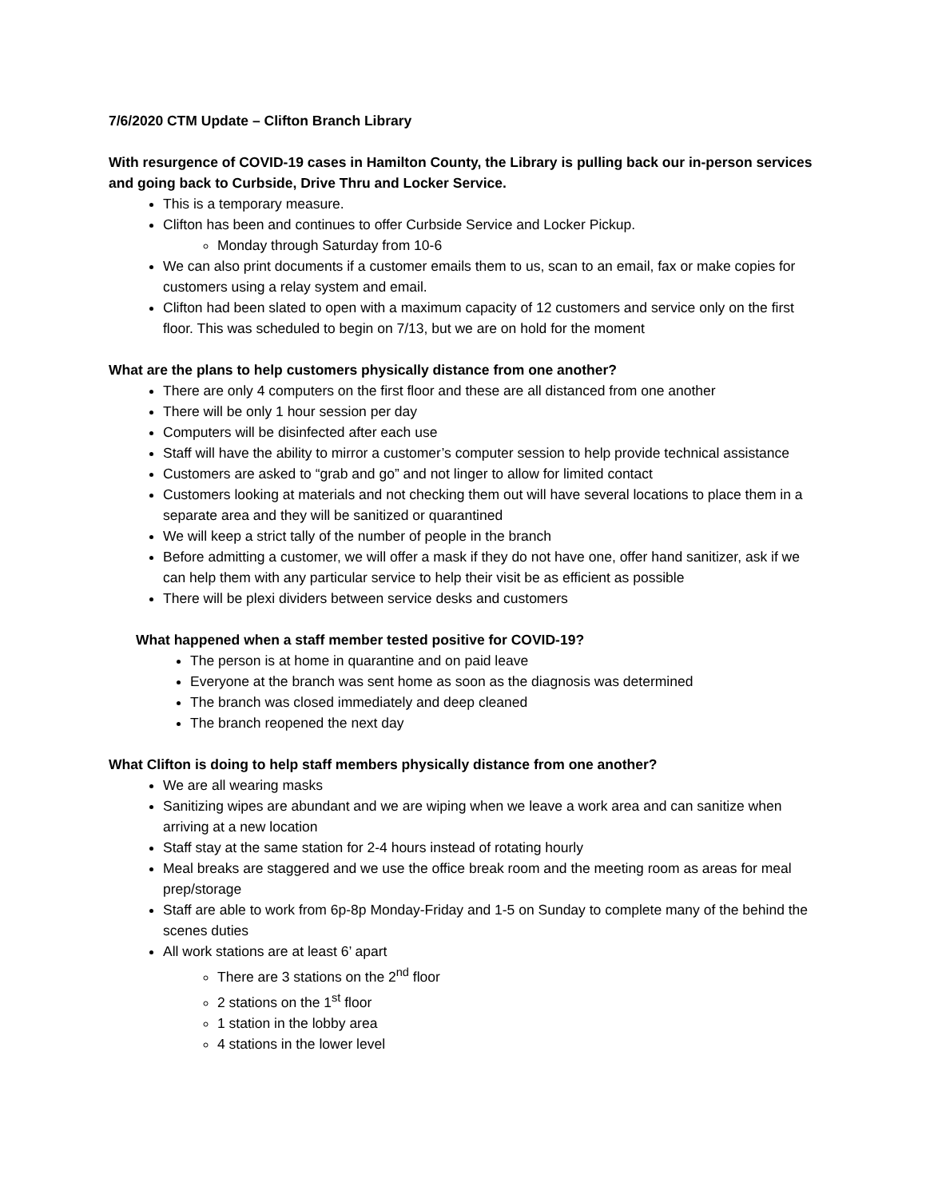7/6/2020 CTM Update – Clifton Branch Library
With resurgence of COVID-19 cases in Hamilton County, the Library is pulling back our in-person services and going back to Curbside, Drive Thru and Locker Service.
This is a temporary measure.
Clifton has been and continues to offer Curbside Service and Locker Pickup.
Monday through Saturday from 10-6
We can also print documents if a customer emails them to us, scan to an email, fax or make copies for customers using a relay system and email.
Clifton had been slated to open with a maximum capacity of 12 customers and service only on the first floor. This was scheduled to begin on 7/13, but we are on hold for the moment
What are the plans to help customers physically distance from one another?
There are only 4 computers on the first floor and these are all distanced from one another
There will be only 1 hour session per day
Computers will be disinfected after each use
Staff will have the ability to mirror a customer’s computer session to help provide technical assistance
Customers are asked to “grab and go” and not linger to allow for limited contact
Customers looking at materials and not checking them out will have several locations to place them in a separate area and they will be sanitized or quarantined
We will keep a strict tally of the number of people in the branch
Before admitting a customer, we will offer a mask if they do not have one, offer hand sanitizer, ask if we can help them with any particular service to help their visit be as efficient as possible
There will be plexi dividers between service desks and customers
What happened when a staff member tested positive for COVID-19?
The person is at home in quarantine and on paid leave
Everyone at the branch was sent home as soon as the diagnosis was determined
The branch was closed immediately and deep cleaned
The branch reopened the next day
What Clifton is doing to help staff members physically distance from one another?
We are all wearing masks
Sanitizing wipes are abundant and we are wiping when we leave a work area and can sanitize when arriving at a new location
Staff stay at the same station for 2-4 hours instead of rotating hourly
Meal breaks are staggered and we use the office break room and the meeting room as areas for meal prep/storage
Staff are able to work from 6p-8p Monday-Friday and 1-5 on Sunday to complete many of the behind the scenes duties
All work stations are at least 6’ apart
There are 3 stations on the 2<sup>nd</sup> floor
2 stations on the 1<sup>st</sup> floor
1 station in the lobby area
4 stations in the lower level